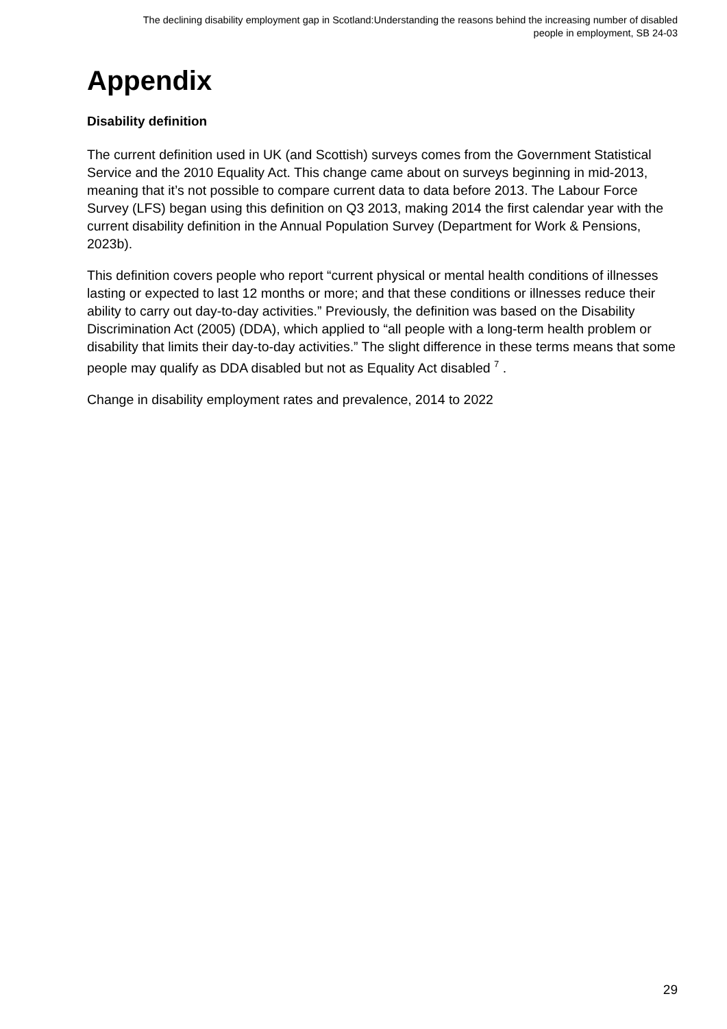The declining disability employment gap in Scotland:Understanding the reasons behind the increasing number of disabled people in employment, SB 24-03
Appendix
Disability definition
The current definition used in UK (and Scottish) surveys comes from the Government Statistical Service and the 2010 Equality Act. This change came about on surveys beginning in mid-2013, meaning that it’s not possible to compare current data to data before 2013. The Labour Force Survey (LFS) began using this definition on Q3 2013, making 2014 the first calendar year with the current disability definition in the Annual Population Survey (Department for Work & Pensions, 2023b).
This definition covers people who report “current physical or mental health conditions of illnesses lasting or expected to last 12 months or more; and that these conditions or illnesses reduce their ability to carry out day-to-day activities.” Previously, the definition was based on the Disability Discrimination Act (2005) (DDA), which applied to “all people with a long-term health problem or disability that limits their day-to-day activities.” The slight difference in these terms means that some people may qualify as DDA disabled but not as Equality Act disabled <sup>7</sup> .
Change in disability employment rates and prevalence, 2014 to 2022
29